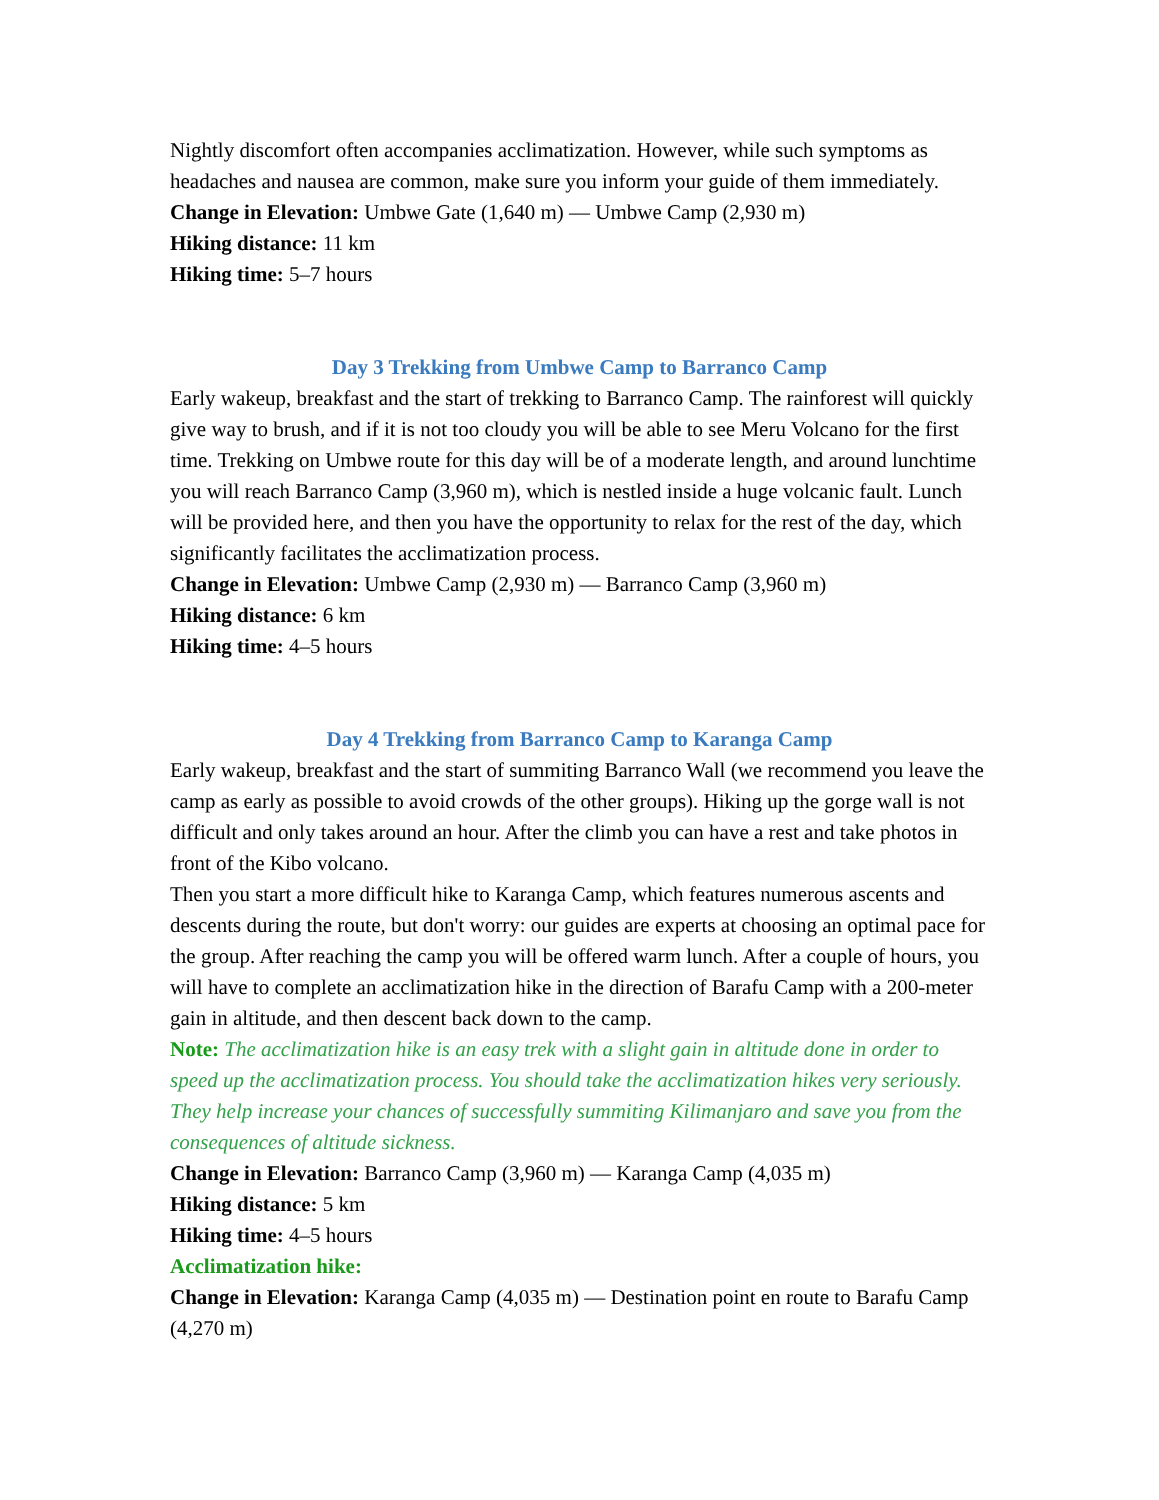Nightly discomfort often accompanies acclimatization. However, while such symptoms as headaches and nausea are common, make sure you inform your guide of them immediately.
Change in Elevation: Umbwe Gate (1,640 m) — Umbwe Camp (2,930 m)
Hiking distance: 11 km
Hiking time: 5–7 hours
Day 3 Trekking from Umbwe Camp to Barranco Camp
Early wakeup, breakfast and the start of trekking to Barranco Camp. The rainforest will quickly give way to brush, and if it is not too cloudy you will be able to see Meru Volcano for the first time. Trekking on Umbwe route for this day will be of a moderate length, and around lunchtime you will reach Barranco Camp (3,960 m), which is nestled inside a huge volcanic fault. Lunch will be provided here, and then you have the opportunity to relax for the rest of the day, which significantly facilitates the acclimatization process.
Change in Elevation: Umbwe Camp (2,930 m) — Barranco Camp (3,960 m)
Hiking distance: 6 km
Hiking time: 4–5 hours
Day 4 Trekking from Barranco Camp to Karanga Camp
Early wakeup, breakfast and the start of summiting Barranco Wall (we recommend you leave the camp as early as possible to avoid crowds of the other groups). Hiking up the gorge wall is not difficult and only takes around an hour. After the climb you can have a rest and take photos in front of the Kibo volcano.
Then you start a more difficult hike to Karanga Camp, which features numerous ascents and descents during the route, but don't worry: our guides are experts at choosing an optimal pace for the group. After reaching the camp you will be offered warm lunch. After a couple of hours, you will have to complete an acclimatization hike in the direction of Barafu Camp with a 200-meter gain in altitude, and then descent back down to the camp.
Note: The acclimatization hike is an easy trek with a slight gain in altitude done in order to speed up the acclimatization process. You should take the acclimatization hikes very seriously. They help increase your chances of successfully summiting Kilimanjaro and save you from the consequences of altitude sickness.
Change in Elevation: Barranco Camp (3,960 m) — Karanga Camp (4,035 m)
Hiking distance: 5 km
Hiking time: 4–5 hours
Acclimatization hike:
Change in Elevation: Karanga Camp (4,035 m) — Destination point en route to Barafu Camp (4,270 m)